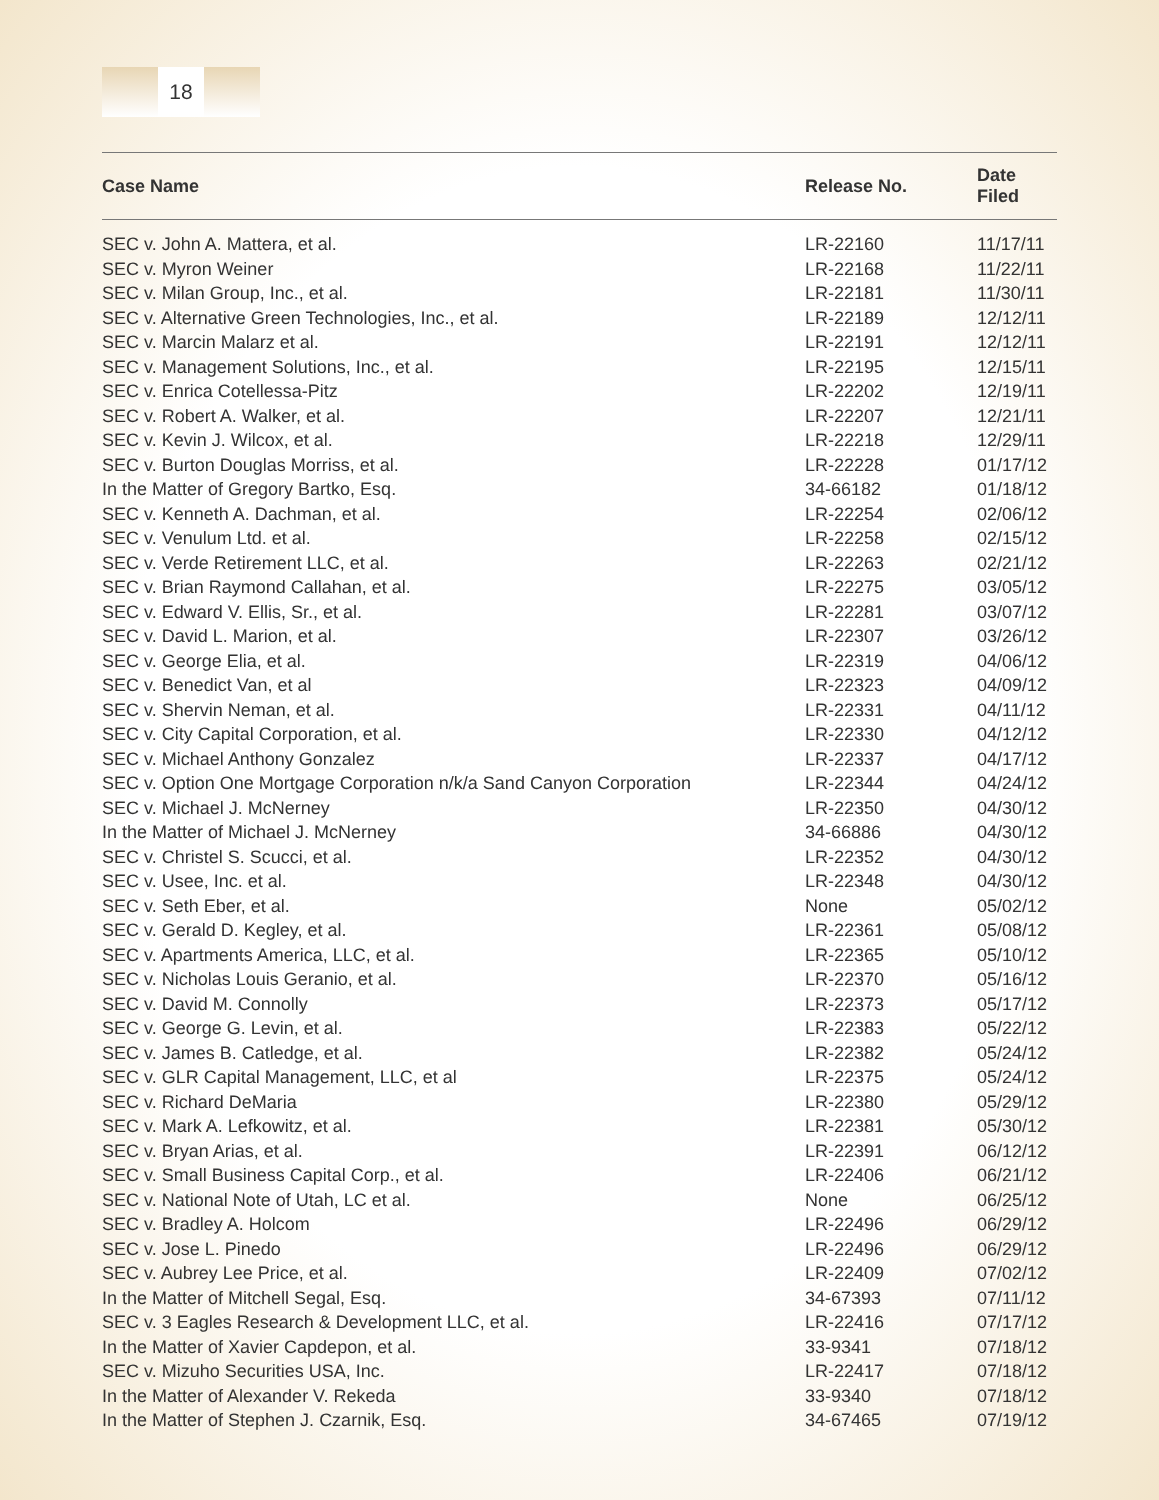18
| Case Name | Release No. | Date Filed |
| --- | --- | --- |
| SEC v. John A. Mattera, et al. | LR-22160 | 11/17/11 |
| SEC v. Myron Weiner | LR-22168 | 11/22/11 |
| SEC v. Milan Group, Inc., et al. | LR-22181 | 11/30/11 |
| SEC v. Alternative Green Technologies, Inc., et al. | LR-22189 | 12/12/11 |
| SEC v. Marcin Malarz et al. | LR-22191 | 12/12/11 |
| SEC v. Management Solutions, Inc., et al. | LR-22195 | 12/15/11 |
| SEC v. Enrica Cotellessa-Pitz | LR-22202 | 12/19/11 |
| SEC v. Robert A. Walker, et al. | LR-22207 | 12/21/11 |
| SEC v. Kevin J. Wilcox, et al. | LR-22218 | 12/29/11 |
| SEC v. Burton Douglas Morriss, et al. | LR-22228 | 01/17/12 |
| In the Matter of Gregory Bartko, Esq. | 34-66182 | 01/18/12 |
| SEC v. Kenneth A. Dachman, et al. | LR-22254 | 02/06/12 |
| SEC v. Venulum Ltd. et al. | LR-22258 | 02/15/12 |
| SEC v. Verde Retirement LLC, et al. | LR-22263 | 02/21/12 |
| SEC v. Brian Raymond Callahan, et al. | LR-22275 | 03/05/12 |
| SEC v. Edward V. Ellis, Sr., et al. | LR-22281 | 03/07/12 |
| SEC v. David L. Marion, et al. | LR-22307 | 03/26/12 |
| SEC v. George Elia, et al. | LR-22319 | 04/06/12 |
| SEC v. Benedict Van, et al | LR-22323 | 04/09/12 |
| SEC v. Shervin Neman, et al. | LR-22331 | 04/11/12 |
| SEC v. City Capital Corporation, et al. | LR-22330 | 04/12/12 |
| SEC v. Michael Anthony Gonzalez | LR-22337 | 04/17/12 |
| SEC v. Option One Mortgage Corporation n/k/a Sand Canyon Corporation | LR-22344 | 04/24/12 |
| SEC v. Michael J. McNerney | LR-22350 | 04/30/12 |
| In the Matter of Michael J. McNerney | 34-66886 | 04/30/12 |
| SEC v. Christel S. Scucci, et al. | LR-22352 | 04/30/12 |
| SEC v. Usee, Inc. et al. | LR-22348 | 04/30/12 |
| SEC v. Seth Eber, et al. | None | 05/02/12 |
| SEC v. Gerald D. Kegley, et al. | LR-22361 | 05/08/12 |
| SEC v. Apartments America, LLC, et al. | LR-22365 | 05/10/12 |
| SEC v. Nicholas Louis Geranio, et al. | LR-22370 | 05/16/12 |
| SEC v. David M. Connolly | LR-22373 | 05/17/12 |
| SEC v. George G. Levin, et al. | LR-22383 | 05/22/12 |
| SEC v. James B. Catledge, et al. | LR-22382 | 05/24/12 |
| SEC v. GLR Capital Management, LLC, et al | LR-22375 | 05/24/12 |
| SEC v. Richard DeMaria | LR-22380 | 05/29/12 |
| SEC v. Mark A. Lefkowitz, et al. | LR-22381 | 05/30/12 |
| SEC v. Bryan Arias, et al. | LR-22391 | 06/12/12 |
| SEC v. Small Business Capital Corp., et al. | LR-22406 | 06/21/12 |
| SEC v. National Note of Utah, LC et al. | None | 06/25/12 |
| SEC v. Bradley A. Holcom | LR-22496 | 06/29/12 |
| SEC v. Jose L. Pinedo | LR-22496 | 06/29/12 |
| SEC v. Aubrey Lee Price, et al. | LR-22409 | 07/02/12 |
| In the Matter of Mitchell Segal, Esq. | 34-67393 | 07/11/12 |
| SEC v. 3 Eagles Research & Development LLC, et al. | LR-22416 | 07/17/12 |
| In the Matter of Xavier Capdepon, et al. | 33-9341 | 07/18/12 |
| SEC v. Mizuho Securities USA, Inc. | LR-22417 | 07/18/12 |
| In the Matter of Alexander V. Rekeda | 33-9340 | 07/18/12 |
| In the Matter of Stephen J. Czarnik, Esq. | 34-67465 | 07/19/12 |